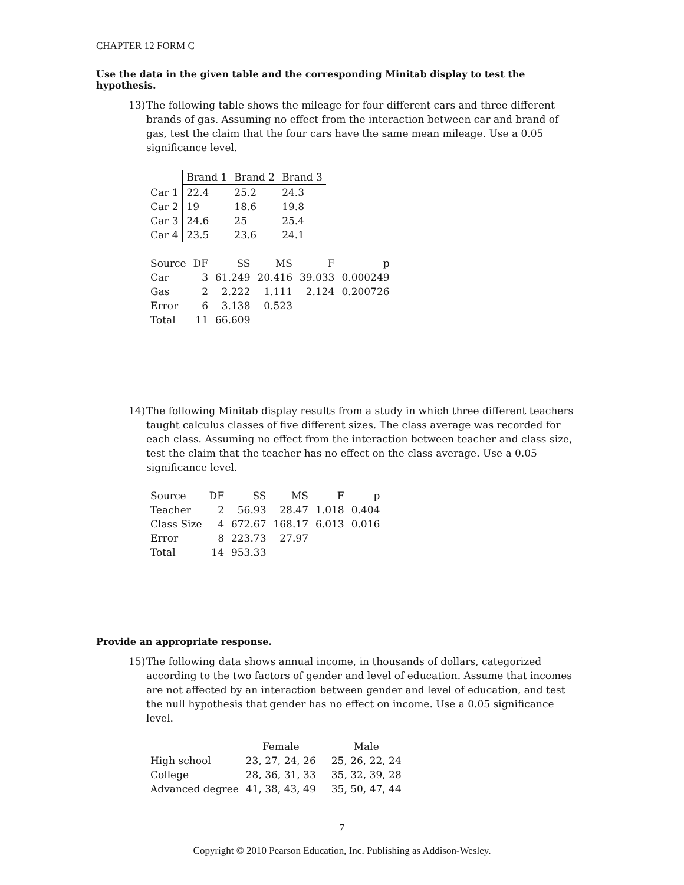CHAPTER 12 FORM C
Use the data in the given table and the corresponding Minitab display to test the hypothesis.
13) The following table shows the mileage for four different cars and three different brands of gas. Assuming no effect from the interaction between car and brand of gas, test the claim that the four cars have the same mean mileage. Use a 0.05 significance level.
| | Brand 1 | Brand 2 | Brand 3 |
| --- | --- | --- | --- |
| Car 1 | 22.4 | 25.2 | 24.3 |
| Car 2 | 19 | 18.6 | 19.8 |
| Car 3 | 24.6 | 25 | 25.4 |
| Car 4 | 23.5 | 23.6 | 24.1 |
| Source | DF | SS | MS | F | p |
| --- | --- | --- | --- | --- | --- |
| Car | 3 | 61.249 | 20.416 | 39.033 | 0.000249 |
| Gas | 2 | 2.222 | 1.111 | 2.124 | 0.200726 |
| Error | 6 | 3.138 | 0.523 | | |
| Total | 11 | 66.609 | | | |
14) The following Minitab display results from a study in which three different teachers taught calculus classes of five different sizes. The class average was recorded for each class. Assuming no effect from the interaction between teacher and class size, test the claim that the teacher has no effect on the class average. Use a 0.05 significance level.
| Source | DF | SS | MS | F | p |
| --- | --- | --- | --- | --- | --- |
| Teacher | 2 | 56.93 | 28.47 | 1.018 | 0.404 |
| Class Size | 4 | 672.67 | 168.17 | 6.013 | 0.016 |
| Error | 8 | 223.73 | 27.97 | | |
| Total | 14 | 953.33 | | | |
Provide an appropriate response.
15) The following data shows annual income, in thousands of dollars, categorized according to the two factors of gender and level of education. Assume that incomes are not affected by an interaction between gender and level of education, and test the null hypothesis that gender has no effect on income. Use a 0.05 significance level.
| | Female | Male |
| --- | --- | --- |
| High school | 23, 27, 24, 26 | 25, 26, 22, 24 |
| College | 28, 36, 31, 33 | 35, 32, 39, 28 |
| Advanced degree | 41, 38, 43, 49 | 35, 50, 47, 44 |
7
Copyright © 2010 Pearson Education, Inc. Publishing as Addison-Wesley.